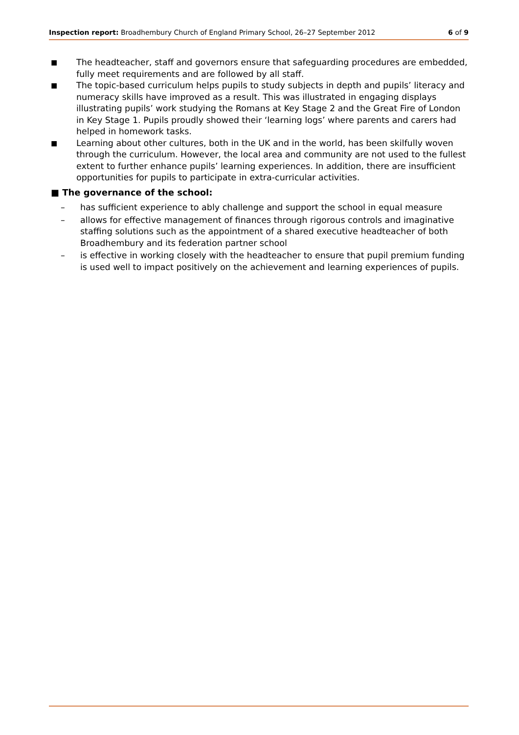Inspection report: Broadhembury Church of England Primary School, 26–27 September 2012 6 of 9
■ The headteacher, staff and governors ensure that safeguarding procedures are embedded, fully meet requirements and are followed by all staff.
■ The topic-based curriculum helps pupils to study subjects in depth and pupils’ literacy and numeracy skills have improved as a result. This was illustrated in engaging displays illustrating pupils’ work studying the Romans at Key Stage 2 and the Great Fire of London in Key Stage 1. Pupils proudly showed their ‘learning logs’ where parents and carers had helped in homework tasks.
■ Learning about other cultures, both in the UK and in the world, has been skilfully woven through the curriculum. However, the local area and community are not used to the fullest extent to further enhance pupils’ learning experiences. In addition, there are insufficient opportunities for pupils to participate in extra-curricular activities.
■ The governance of the school:
– has sufficient experience to ably challenge and support the school in equal measure
– allows for effective management of finances through rigorous controls and imaginative staffing solutions such as the appointment of a shared executive headteacher of both Broadhembury and its federation partner school
– is effective in working closely with the headteacher to ensure that pupil premium funding is used well to impact positively on the achievement and learning experiences of pupils.